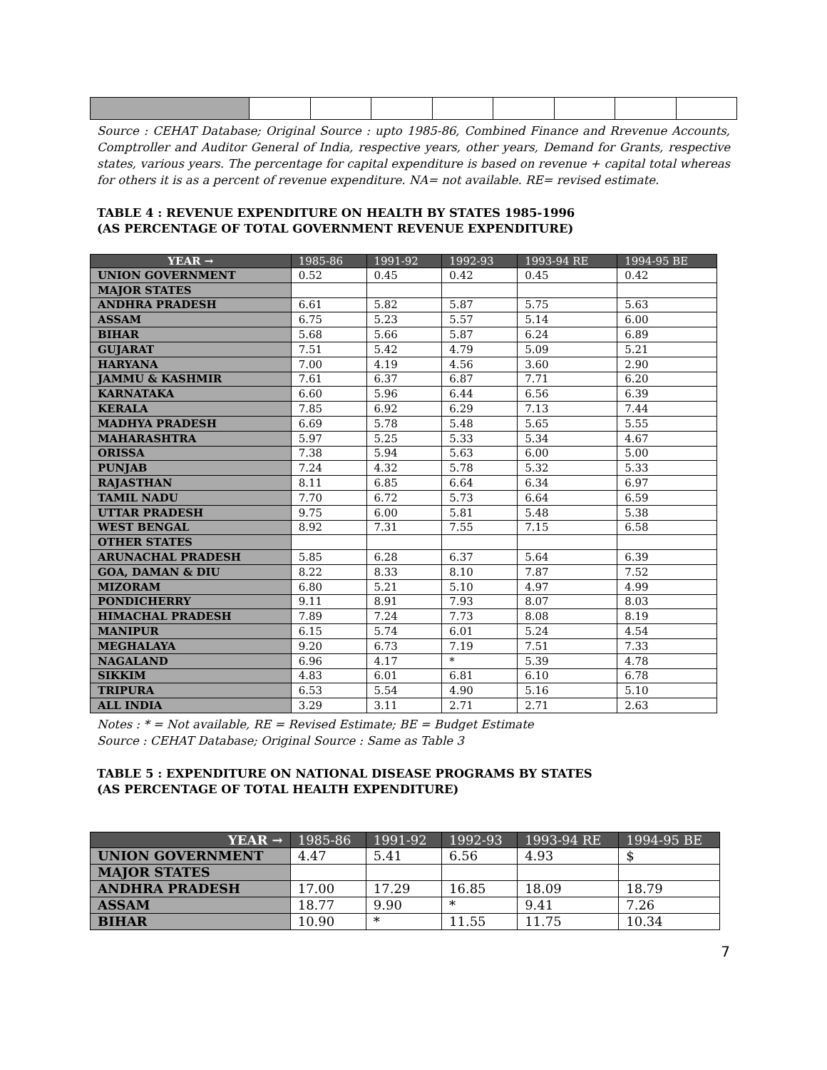Source : CEHAT Database; Original Source : upto 1985-86, Combined Finance and Rrevenue Accounts, Comptroller and Auditor General of India, respective years, other years, Demand for Grants, respective states, various years. The percentage for capital expenditure is based on revenue + capital total whereas for others it is as a percent of revenue expenditure. NA= not available. RE= revised estimate.
TABLE 4 : REVENUE EXPENDITURE ON HEALTH BY STATES 1985-1996
(AS PERCENTAGE OF TOTAL GOVERNMENT REVENUE EXPENDITURE)
| YEAR → | 1985-86 | 1991-92 | 1992-93 | 1993-94 RE | 1994-95 BE |
| --- | --- | --- | --- | --- | --- |
| UNION GOVERNMENT | 0.52 | 0.45 | 0.42 | 0.45 | 0.42 |
| MAJOR STATES | | | | | |
| ANDHRA PRADESH | 6.61 | 5.82 | 5.87 | 5.75 | 5.63 |
| ASSAM | 6.75 | 5.23 | 5.57 | 5.14 | 6.00 |
| BIHAR | 5.68 | 5.66 | 5.87 | 6.24 | 6.89 |
| GUJARAT | 7.51 | 5.42 | 4.79 | 5.09 | 5.21 |
| HARYANA | 7.00 | 4.19 | 4.56 | 3.60 | 2.90 |
| JAMMU & KASHMIR | 7.61 | 6.37 | 6.87 | 7.71 | 6.20 |
| KARNATAKA | 6.60 | 5.96 | 6.44 | 6.56 | 6.39 |
| KERALA | 7.85 | 6.92 | 6.29 | 7.13 | 7.44 |
| MADHYA PRADESH | 6.69 | 5.78 | 5.48 | 5.65 | 5.55 |
| MAHARASHTRA | 5.97 | 5.25 | 5.33 | 5.34 | 4.67 |
| ORISSA | 7.38 | 5.94 | 5.63 | 6.00 | 5.00 |
| PUNJAB | 7.24 | 4.32 | 5.78 | 5.32 | 5.33 |
| RAJASTHAN | 8.11 | 6.85 | 6.64 | 6.34 | 6.97 |
| TAMIL NADU | 7.70 | 6.72 | 5.73 | 6.64 | 6.59 |
| UTTAR PRADESH | 9.75 | 6.00 | 5.81 | 5.48 | 5.38 |
| WEST BENGAL | 8.92 | 7.31 | 7.55 | 7.15 | 6.58 |
| OTHER STATES | | | | | |
| ARUNACHAL PRADESH | 5.85 | 6.28 | 6.37 | 5.64 | 6.39 |
| GOA, DAMAN & DIU | 8.22 | 8.33 | 8.10 | 7.87 | 7.52 |
| MIZORAM | 6.80 | 5.21 | 5.10 | 4.97 | 4.99 |
| PONDICHERRY | 9.11 | 8.91 | 7.93 | 8.07 | 8.03 |
| HIMACHAL PRADESH | 7.89 | 7.24 | 7.73 | 8.08 | 8.19 |
| MANIPUR | 6.15 | 5.74 | 6.01 | 5.24 | 4.54 |
| MEGHALAYA | 9.20 | 6.73 | 7.19 | 7.51 | 7.33 |
| NAGALAND | 6.96 | 4.17 | * | 5.39 | 4.78 |
| SIKKIM | 4.83 | 6.01 | 6.81 | 6.10 | 6.78 |
| TRIPURA | 6.53 | 5.54 | 4.90 | 5.16 | 5.10 |
| ALL INDIA | 3.29 | 3.11 | 2.71 | 2.71 | 2.63 |
Notes : * = Not available, RE = Revised Estimate; BE = Budget Estimate
Source : CEHAT Database; Original Source : Same as Table 3
TABLE 5 : EXPENDITURE ON NATIONAL DISEASE PROGRAMS BY STATES
(AS PERCENTAGE OF TOTAL HEALTH EXPENDITURE)
| YEAR → | 1985-86 | 1991-92 | 1992-93 | 1993-94 RE | 1994-95 BE |
| --- | --- | --- | --- | --- | --- |
| UNION GOVERNMENT | 4.47 | 5.41 | 6.56 | 4.93 | $ |
| MAJOR STATES | | | | | |
| ANDHRA PRADESH | 17.00 | 17.29 | 16.85 | 18.09 | 18.79 |
| ASSAM | 18.77 | 9.90 | * | 9.41 | 7.26 |
| BIHAR | 10.90 | * | 11.55 | 11.75 | 10.34 |
7